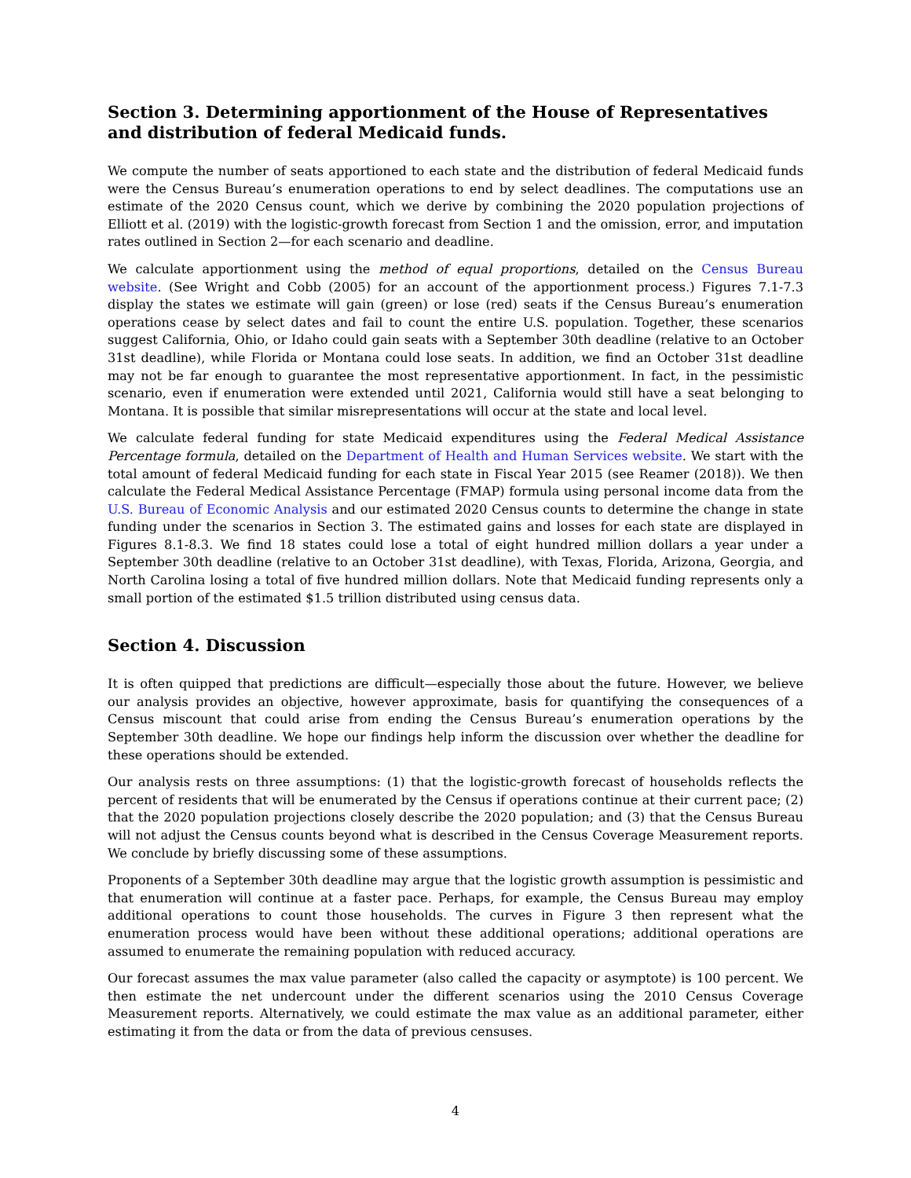Section 3. Determining apportionment of the House of Representatives and distribution of federal Medicaid funds.
We compute the number of seats apportioned to each state and the distribution of federal Medicaid funds were the Census Bureau’s enumeration operations to end by select deadlines. The computations use an estimate of the 2020 Census count, which we derive by combining the 2020 population projections of Elliott et al. (2019) with the logistic-growth forecast from Section 1 and the omission, error, and imputation rates outlined in Section 2—for each scenario and deadline.
We calculate apportionment using the method of equal proportions, detailed on the Census Bureau website. (See Wright and Cobb (2005) for an account of the apportionment process.) Figures 7.1-7.3 display the states we estimate will gain (green) or lose (red) seats if the Census Bureau’s enumeration operations cease by select dates and fail to count the entire U.S. population. Together, these scenarios suggest California, Ohio, or Idaho could gain seats with a September 30th deadline (relative to an October 31st deadline), while Florida or Montana could lose seats. In addition, we find an October 31st deadline may not be far enough to guarantee the most representative apportionment. In fact, in the pessimistic scenario, even if enumeration were extended until 2021, California would still have a seat belonging to Montana. It is possible that similar misrepresentations will occur at the state and local level.
We calculate federal funding for state Medicaid expenditures using the Federal Medical Assistance Percentage formula, detailed on the Department of Health and Human Services website. We start with the total amount of federal Medicaid funding for each state in Fiscal Year 2015 (see Reamer (2018)). We then calculate the Federal Medical Assistance Percentage (FMAP) formula using personal income data from the U.S. Bureau of Economic Analysis and our estimated 2020 Census counts to determine the change in state funding under the scenarios in Section 3. The estimated gains and losses for each state are displayed in Figures 8.1-8.3. We find 18 states could lose a total of eight hundred million dollars a year under a September 30th deadline (relative to an October 31st deadline), with Texas, Florida, Arizona, Georgia, and North Carolina losing a total of five hundred million dollars. Note that Medicaid funding represents only a small portion of the estimated $1.5 trillion distributed using census data.
Section 4. Discussion
It is often quipped that predictions are difficult—especially those about the future. However, we believe our analysis provides an objective, however approximate, basis for quantifying the consequences of a Census miscount that could arise from ending the Census Bureau’s enumeration operations by the September 30th deadline. We hope our findings help inform the discussion over whether the deadline for these operations should be extended.
Our analysis rests on three assumptions: (1) that the logistic-growth forecast of households reflects the percent of residents that will be enumerated by the Census if operations continue at their current pace; (2) that the 2020 population projections closely describe the 2020 population; and (3) that the Census Bureau will not adjust the Census counts beyond what is described in the Census Coverage Measurement reports. We conclude by briefly discussing some of these assumptions.
Proponents of a September 30th deadline may argue that the logistic growth assumption is pessimistic and that enumeration will continue at a faster pace. Perhaps, for example, the Census Bureau may employ additional operations to count those households. The curves in Figure 3 then represent what the enumeration process would have been without these additional operations; additional operations are assumed to enumerate the remaining population with reduced accuracy.
Our forecast assumes the max value parameter (also called the capacity or asymptote) is 100 percent. We then estimate the net undercount under the different scenarios using the 2010 Census Coverage Measurement reports. Alternatively, we could estimate the max value as an additional parameter, either estimating it from the data or from the data of previous censuses.
4